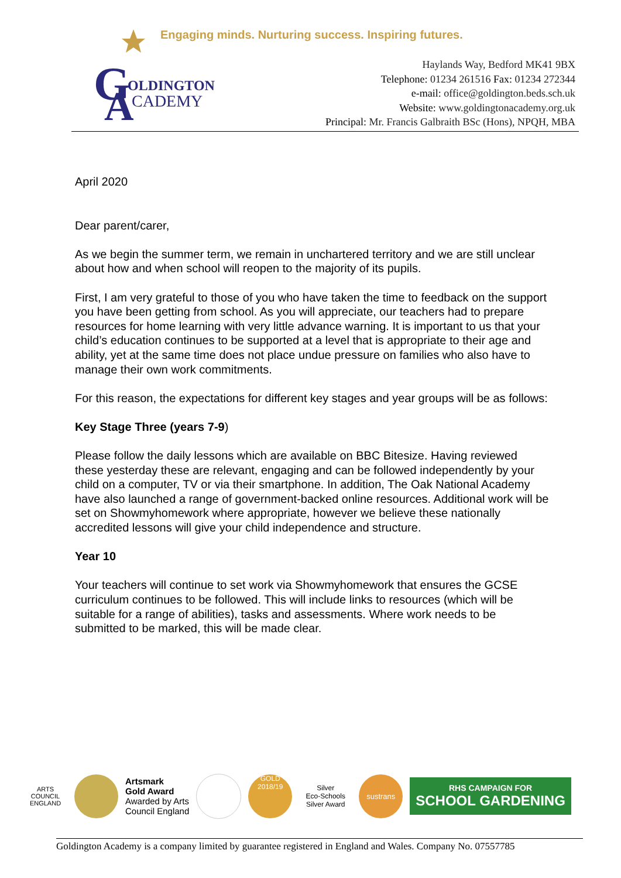Engaging minds. Nurturing success. Inspiring futures.
G
OLDINGTON
A
CADEMY
Haylands Way, Bedford MK41 9BX
Telephone: 01234 261516 Fax: 01234 272344
e-mail: office@goldington.beds.sch.uk
Website: www.goldingtonacademy.org.uk
Principal: Mr. Francis Galbraith BSc (Hons), NPQH, MBA
April 2020
Dear parent/carer,
As we begin the summer term, we remain in unchartered territory and we are still unclear about how and when school will reopen to the majority of its pupils.
First, I am very grateful to those of you who have taken the time to feedback on the support you have been getting from school. As you will appreciate, our teachers had to prepare resources for home learning with very little advance warning. It is important to us that your child’s education continues to be supported at a level that is appropriate to their age and ability, yet at the same time does not place undue pressure on families who also have to manage their own work commitments.
For this reason, the expectations for different key stages and year groups will be as follows:
Key Stage Three (years 7-9)
Please follow the daily lessons which are available on BBC Bitesize. Having reviewed these yesterday these are relevant, engaging and can be followed independently by your child on a computer, TV or via their smartphone. In addition, The Oak National Academy have also launched a range of government-backed online resources. Additional work will be set on Showmyhomework where appropriate, however we believe these nationally accredited lessons will give your child independence and structure.
Year 10
Your teachers will continue to set work via Showmyhomework that ensures the GCSE curriculum continues to be followed. This will include links to resources (which will be suitable for a range of abilities), tasks and assessments. Where work needs to be submitted to be marked, this will be made clear.
ARTS COUNCIL ENGLAND
Artsmark
Gold Award
Awarded by Arts
Council England
GOLD 2018/19
Silver
Eco-Schools Silver Award
sustrans
RHS CAMPAIGN FOR
SCHOOL GARDENING
Goldington Academy is a company limited by guarantee registered in England and Wales. Company No. 07557785